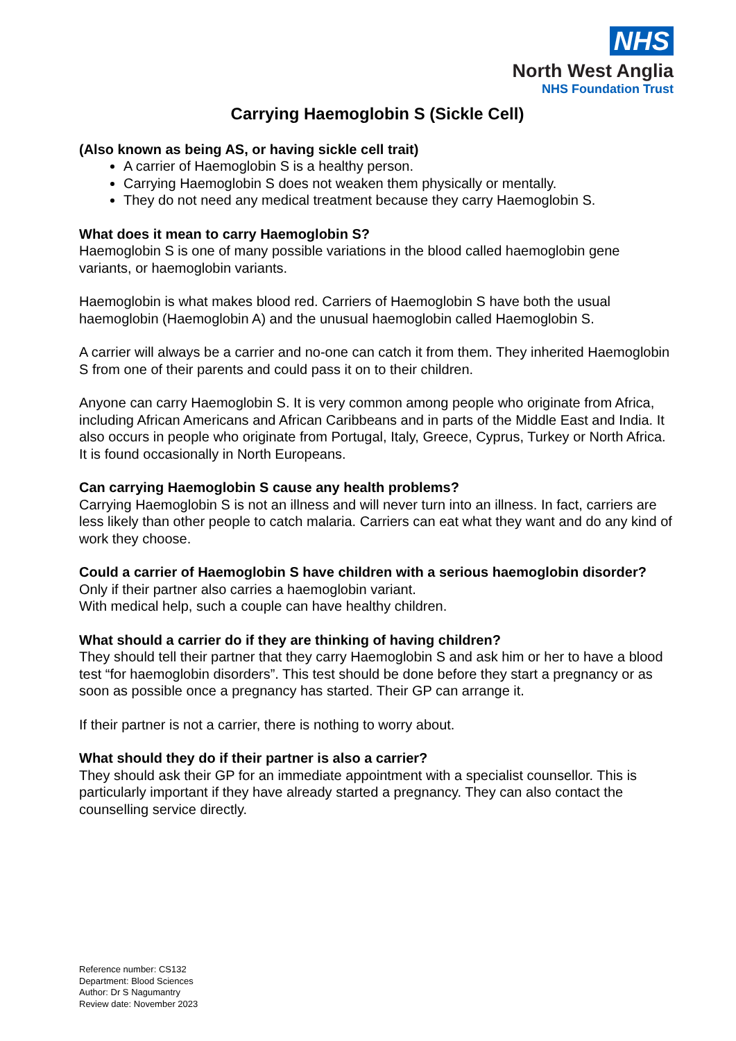NHS
North West Anglia
NHS Foundation Trust
Carrying Haemoglobin S (Sickle Cell)
(Also known as being AS, or having sickle cell trait)
A carrier of Haemoglobin S is a healthy person.
Carrying Haemoglobin S does not weaken them physically or mentally.
They do not need any medical treatment because they carry Haemoglobin S.
What does it mean to carry Haemoglobin S?
Haemoglobin S is one of many possible variations in the blood called haemoglobin gene variants, or haemoglobin variants.
Haemoglobin is what makes blood red. Carriers of Haemoglobin S have both the usual haemoglobin (Haemoglobin A) and the unusual haemoglobin called Haemoglobin S.
A carrier will always be a carrier and no-one can catch it from them. They inherited Haemoglobin S from one of their parents and could pass it on to their children.
Anyone can carry Haemoglobin S. It is very common among people who originate from Africa, including African Americans and African Caribbeans and in parts of the Middle East and India. It also occurs in people who originate from Portugal, Italy, Greece, Cyprus, Turkey or North Africa. It is found occasionally in North Europeans.
Can carrying Haemoglobin S cause any health problems?
Carrying Haemoglobin S is not an illness and will never turn into an illness. In fact, carriers are less likely than other people to catch malaria. Carriers can eat what they want and do any kind of work they choose.
Could a carrier of Haemoglobin S have children with a serious haemoglobin disorder?
Only if their partner also carries a haemoglobin variant.
With medical help, such a couple can have healthy children.
What should a carrier do if they are thinking of having children?
They should tell their partner that they carry Haemoglobin S and ask him or her to have a blood test “for haemoglobin disorders”. This test should be done before they start a pregnancy or as soon as possible once a pregnancy has started. Their GP can arrange it.
If their partner is not a carrier, there is nothing to worry about.
What should they do if their partner is also a carrier?
They should ask their GP for an immediate appointment with a specialist counsellor. This is particularly important if they have already started a pregnancy. They can also contact the counselling service directly.
Reference number: CS132
Department: Blood Sciences
Author: Dr S Nagumantry
Review date: November 2023